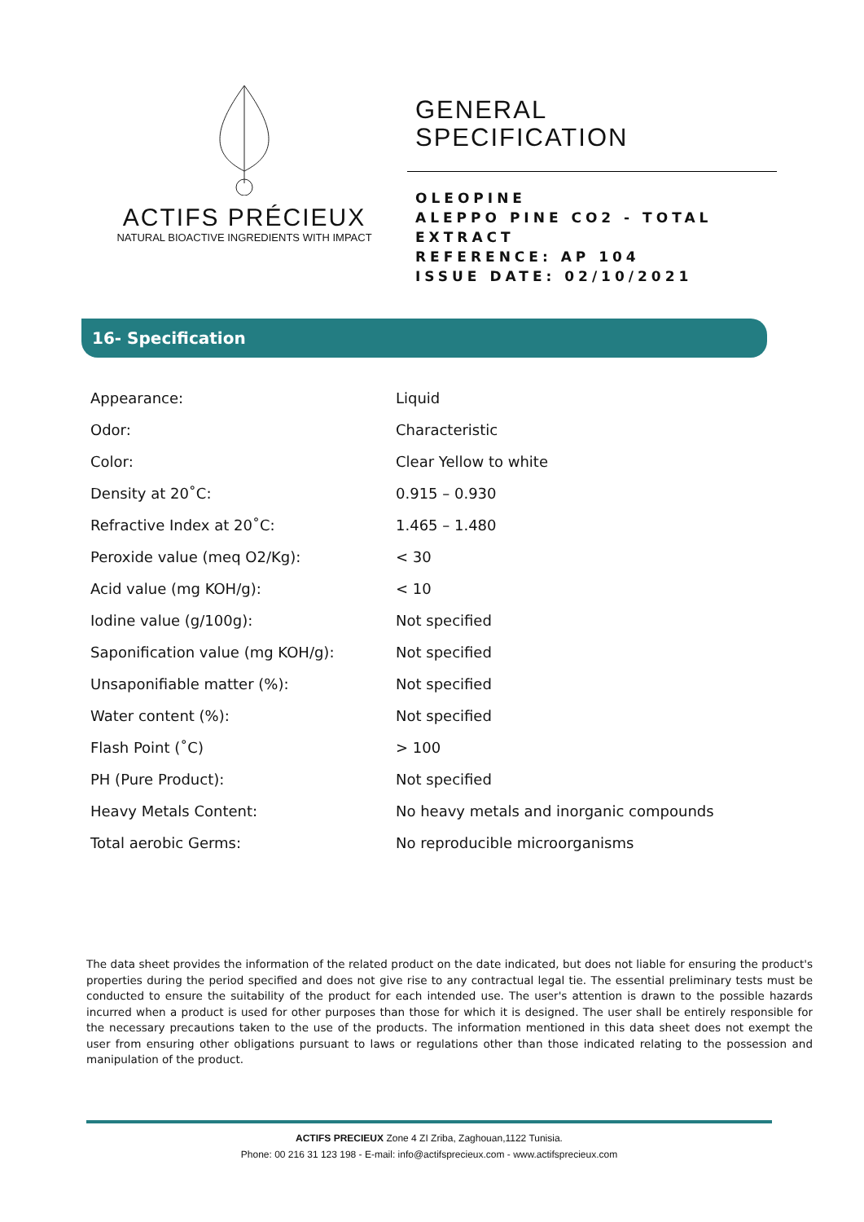ACTIFS PRÉCIEUX
NATURAL BIOACTIVE INGREDIENTS WITH IMPACT
GENERAL
SPECIFICATION
OLEOPINE
ALEPPO PINE CO2 - TOTAL
EXTRACT
REFERENCE: AP 104
ISSUE DATE: 02/10/2021
16- Specification
| Appearance: | Liquid |
| Odor: | Characteristic |
| Color: | Clear Yellow to white |
| Density at 20˚C: | 0.915 – 0.930 |
| Refractive Index at 20˚C: | 1.465 – 1.480 |
| Peroxide value (meq O2/Kg): | < 30 |
| Acid value (mg KOH/g): | < 10 |
| Iodine value (g/100g): | Not specified |
| Saponification value (mg KOH/g): | Not specified |
| Unsaponifiable matter (%): | Not specified |
| Water content (%): | Not specified |
| Flash Point (˚C) | > 100 |
| PH (Pure Product): | Not specified |
| Heavy Metals Content: | No heavy metals and inorganic compounds |
| Total aerobic Germs: | No reproducible microorganisms |
The data sheet provides the information of the related product on the date indicated, but does not liable for ensuring the product's properties during the period specified and does not give rise to any contractual legal tie. The essential preliminary tests must be conducted to ensure the suitability of the product for each intended use. The user's attention is drawn to the possible hazards incurred when a product is used for other purposes than those for which it is designed. The user shall be entirely responsible for the necessary precautions taken to the use of the products. The information mentioned in this data sheet does not exempt the user from ensuring other obligations pursuant to laws or regulations other than those indicated relating to the possession and manipulation of the product.
ACTIFS PRECIEUX Zone 4 ZI Zriba, Zaghouan,1122 Tunisia.
Phone: 00 216 31 123 198 - E-mail: info@actifsprecieux.com - www.actifsprecieux.com